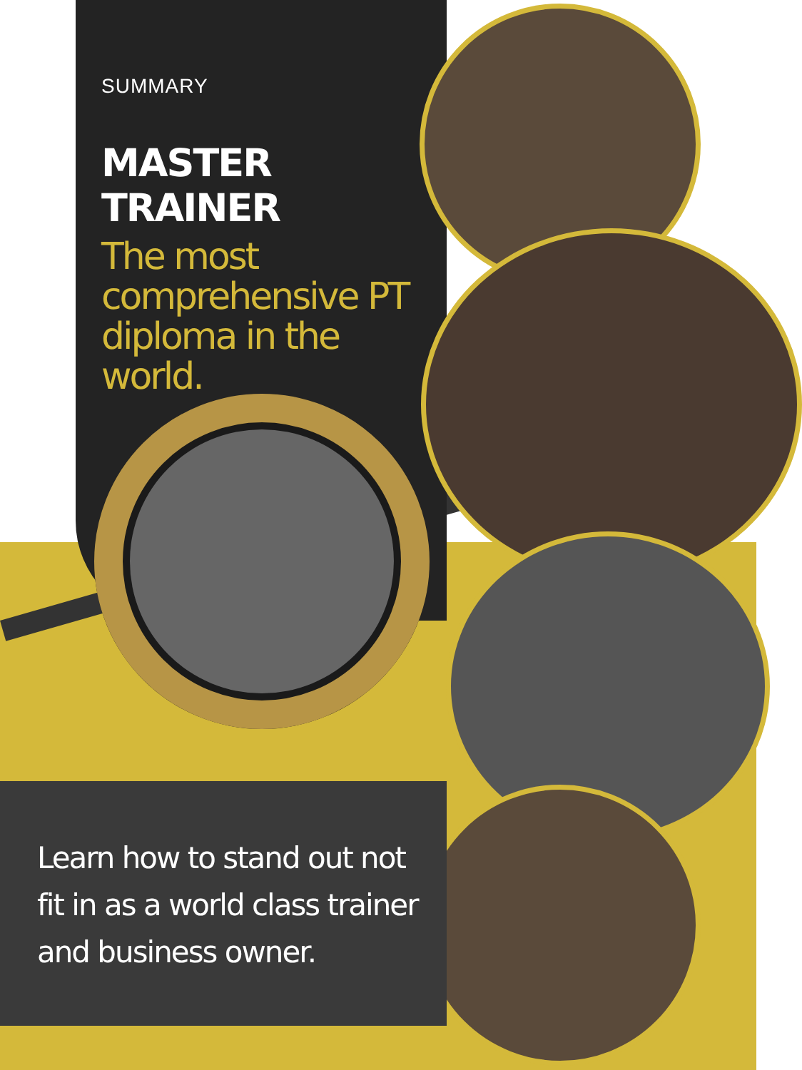SUMMARY
MASTER TRAINER
The most comprehensive PT diploma in the world.
Learn how to stand out not fit in as a world class trainer and business owner.